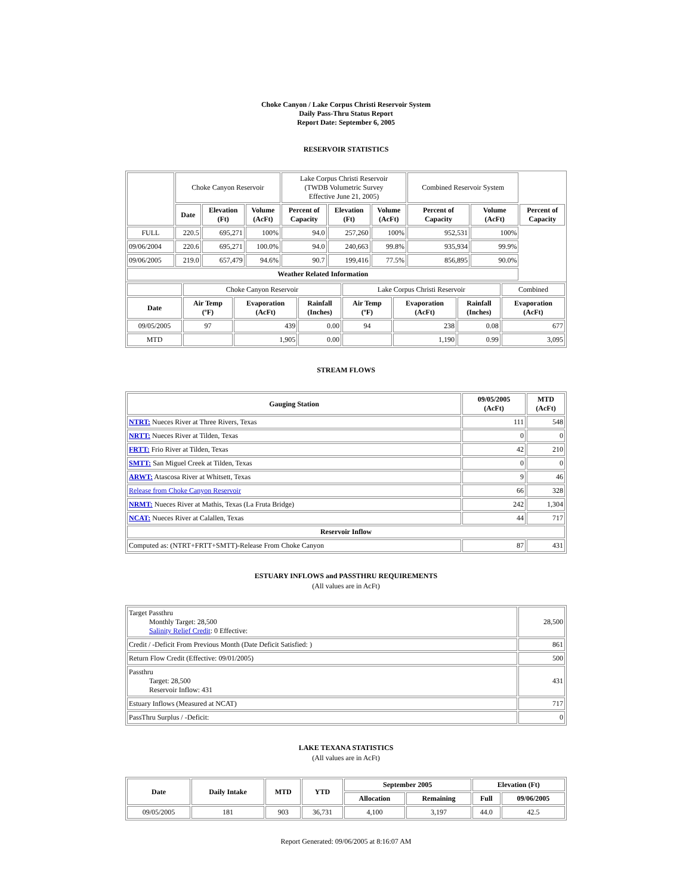Choke Canyon / Lake Corpus Christi Reservoir System
Daily Pass-Thru Status Report
Report Date: September 6, 2005
RESERVOIR STATISTICS
| | Choke Canyon Reservoir | | | Lake Corpus Christi Reservoir (TWDB Volumetric Survey Effective June 21, 2005) | | | Combined Reservoir System | | |
| | Date | Elevation (Ft) | Volume (AcFt) | Percent of Capacity | Elevation (Ft) | Volume (AcFt) | Percent of Capacity | Volume (AcFt) | Percent of Capacity |
| FULL | 220.5 | 695,271 | 100% | 94.0 | 257,260 | 100% | 952,531 | 100% | |
| 09/06/2004 | 220.6 | 695,271 | 100.0% | 94.0 | 240,663 | 99.8% | 935,934 | 99.9% | |
| 09/06/2005 | 219.0 | 657,479 | 94.6% | 90.7 | 199,416 | 77.5% | 856,895 | 90.0% | |
| Weather Related Information | | | | | | | | | |
| | Choke Canyon Reservoir | | | Lake Corpus Christi Reservoir | | | Combined |
| Date | Air Temp (ºF) | Evaporation (AcFt) | Rainfall (Inches) | Air Temp (ºF) | Evaporation (AcFt) | Rainfall (Inches) | Evaporation (AcFt) |
| 09/05/2005 | 97 | 439 | 0.00 | 94 | 238 | 0.08 | 677 |
| MTD | | 1,905 | 0.00 | | 1,190 | 0.99 | 3,095 |
STREAM FLOWS
| Gauging Station | 09/05/2005 (AcFt) | MTD (AcFt) |
| --- | --- | --- |
| NTRT: Nueces River at Three Rivers, Texas | 111 | 548 |
| NRTT: Nueces River at Tilden, Texas | 0 | 0 |
| FRTT: Frio River at Tilden, Texas | 42 | 210 |
| SMTT: San Miguel Creek at Tilden, Texas | 0 | 0 |
| ARWT: Atascosa River at Whitsett, Texas | 9 | 46 |
| Release from Choke Canyon Reservoir | 66 | 328 |
| NRMT: Nueces River at Mathis, Texas (La Fruta Bridge) | 242 | 1,304 |
| NCAT: Nueces River at Calallen, Texas | 44 | 717 |
| Reservoir Inflow | | |
| Computed as: (NTRT+FRTT+SMTT)-Release From Choke Canyon | 87 | 431 |
ESTUARY INFLOWS and PASSTHRU REQUIREMENTS
(All values are in AcFt)
| Target Passthru Monthly Target: 28,500 Salinity Relief Credit : 0 Effective: | 28,500 |
| Credit / -Deficit From Previous Month (Date Deficit Satisfied: ) | 861 |
| Return Flow Credit (Effective: 09/01/2005) | 500 |
| Passthru Target: 28,500 Reservoir Inflow: 431 | 431 |
| Estuary Inflows (Measured at NCAT) | 717 |
| PassThru Surplus / -Deficit: | 0 |
LAKE TEXANA STATISTICS
(All values are in AcFt)
| Date | Daily Intake | MTD | YTD | September 2005 | | Elevation (Ft) | |
| --- | --- | --- | --- | --- | --- | --- | --- |
| | | | | Allocation | Remaining | Full | 09/06/2005 |
| 09/05/2005 | 181 | 903 | 36,731 | 4,100 | 3,197 | 44.0 | 42.5 |
Report Generated: 09/06/2005 at 8:16:07 AM